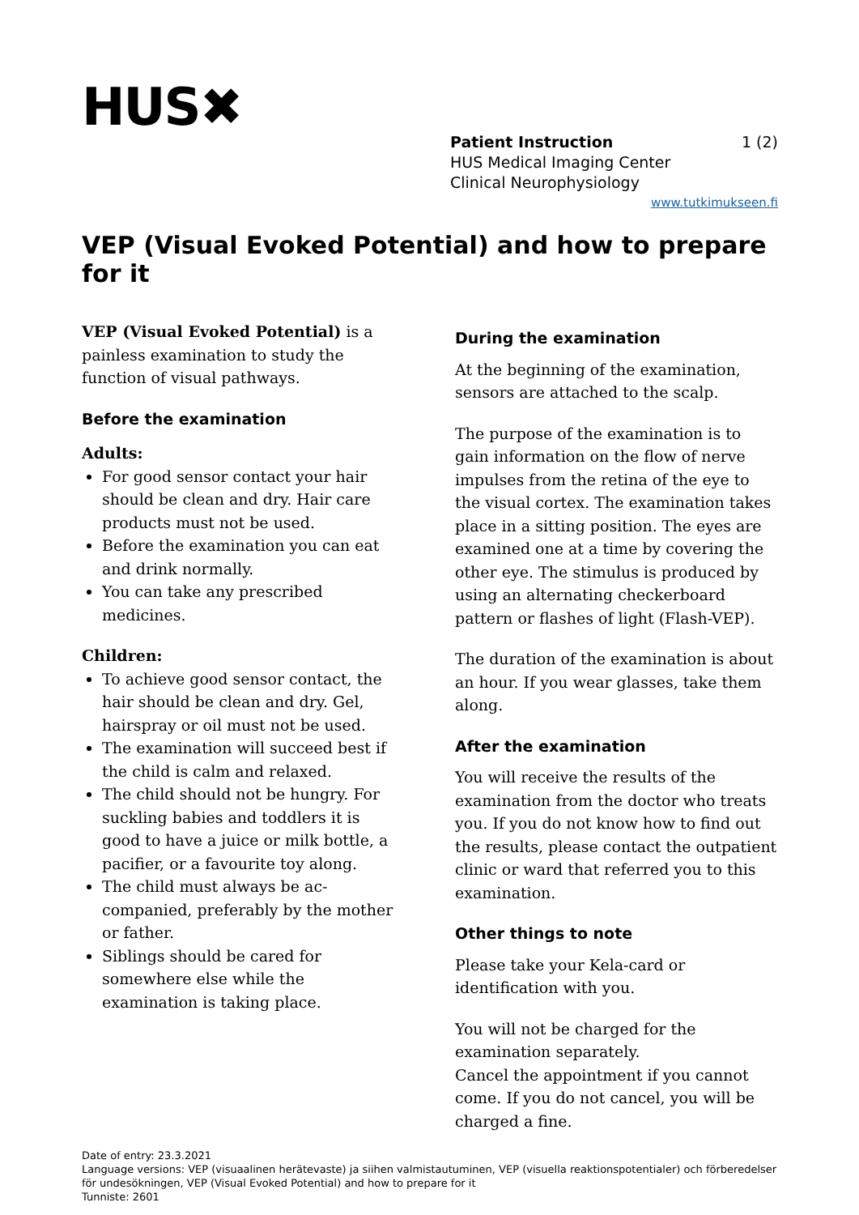HUS✖
Patient Instruction 1 (2)
HUS Medical Imaging Center
Clinical Neurophysiology
www.tutkimukseen.fi
VEP (Visual Evoked Potential) and how to prepare for it
VEP (Visual Evoked Potential) is a painless examination to study the function of visual pathways.
Before the examination
Adults:
For good sensor contact your hair should be clean and dry. Hair care products must not be used.
Before the examination you can eat and drink normally.
You can take any prescribed medicines.
Children:
To achieve good sensor contact, the hair should be clean and dry. Gel, hairspray or oil must not be used.
The examination will succeed best if the child is calm and relaxed.
The child should not be hungry. For suckling babies and toddlers it is good to have a juice or milk bottle, a pacifier, or a favourite toy along.
The child must always be ac-companied, preferably by the mother or father.
Siblings should be cared for somewhere else while the examination is taking place.
During the examination
At the beginning of the examination, sensors are attached to the scalp.
The purpose of the examination is to gain information on the flow of nerve impulses from the retina of the eye to the visual cortex. The examination takes place in a sitting position. The eyes are examined one at a time by covering the other eye. The stimulus is produced by using an alternating checkerboard pattern or flashes of light (Flash-VEP).
The duration of the examination is about an hour. If you wear glasses, take them along.
After the examination
You will receive the results of the examination from the doctor who treats you. If you do not know how to find out the results, please contact the outpatient clinic or ward that referred you to this examination.
Other things to note
Please take your Kela-card or identification with you.
You will not be charged for the examination separately.
Cancel the appointment if you cannot come. If you do not cancel, you will be charged a fine.
Date of entry: 23.3.2021
Language versions: VEP (visuaalinen herätevaste) ja siihen valmistautuminen, VEP (visuella reaktionspotentialer) och förberedelser för undesökningen, VEP (Visual Evoked Potential) and how to prepare for it
Tunniste: 2601